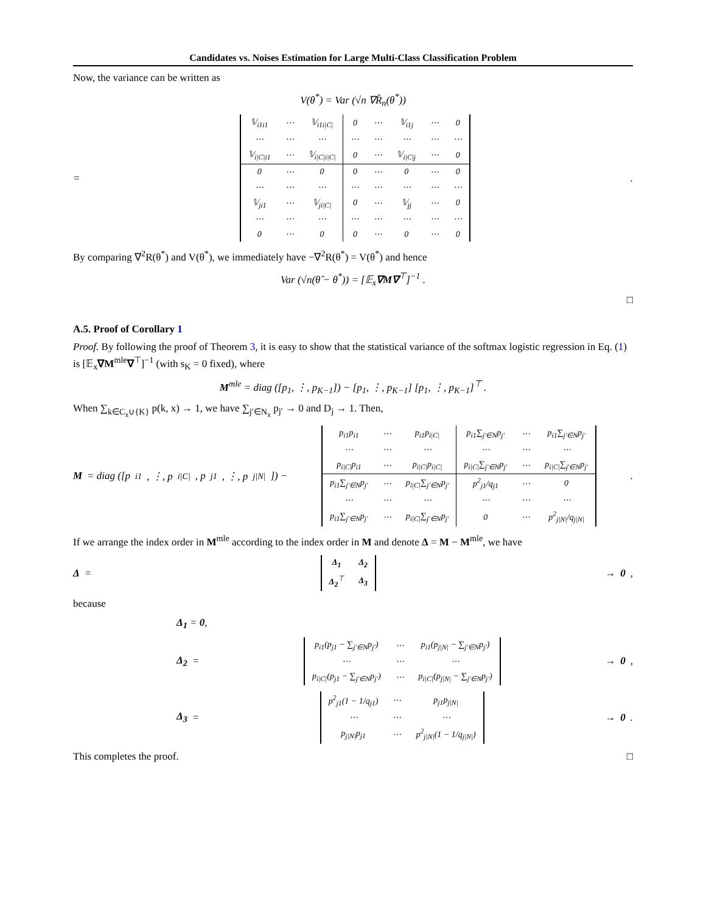Candidates vs. Noises Estimation for Large Multi-Class Classification Problem
Now, the variance can be written as
V(θ<sup>*</sup>) = Var (√n ∇R̂<sub>n</sub>(θ<sup>*</sup>))
=
| 𝕍<sub>i1i1</sub> | ⋯ | 𝕍<sub>i1i/C/</sub> | 0 | ⋯ | 𝕍<sub>i1j</sub> | ⋯ | 0 |
| ⋯ | ⋯ | ⋯ | ⋯ | ⋯ | ⋯ | ⋯ | ⋯ |
| 𝕍<sub>i/C/i1</sub> | ⋯ | 𝕍<sub>i/C/i/C/</sub> | 0 | ⋯ | 𝕍<sub>i/C/j</sub> | ⋯ | 0 |
| 0 | ⋯ | 0 | 0 | ⋯ | 0 | ⋯ | 0 |
| ⋯ | ⋯ | ⋯ | ⋯ | ⋯ | ⋯ | ⋯ | ⋯ |
| 𝕍<sub>ji1</sub> | ⋯ | 𝕍<sub>ji/C/</sub> | 0 | ⋯ | 𝕍<sub>jj</sub> | ⋯ | 0 |
| ⋯ | ⋯ | ⋯ | ⋯ | ⋯ | ⋯ | ⋯ | ⋯ |
| 0 | ⋯ | 0 | 0 | ⋯ | 0 | ⋯ | 0 |
.
By comparing ∇<sup>2</sup>R(θ<sup>*</sup>) and V(θ<sup>*</sup>), we immediately have −∇<sup>2</sup>R(θ<sup>*</sup>) = V(θ<sup>*</sup>) and hence
Var (√n(θ̂ − θ<sup>*</sup>)) = [𝔼<sub>x</sub>∇M∇<sup>⊤</sup>]<sup>−1</sup> .
□
A.5. Proof of Corollary 1
Proof. By following the proof of Theorem 3, it is easy to show that the statistical variance of the softmax logistic regression in Eq. (1) is [𝔼<sub>x</sub>∇M<sup>mle</sup>∇<sup>⊤</sup>]<sup>−1</sup> (with s<sub>K</sub> = 0 fixed), where
M<sup>mle</sup> = diag ([p<sub>1</sub>, ⋮, p<sub>K−1</sub>]) − [p<sub>1</sub>, ⋮, p<sub>K−1</sub>] [p<sub>1</sub>, ⋮, p<sub>K−1</sub>]<sup>⊤</sup> .
When ∑<sub>k∈C<sub>x</sub>∪{K}</sub> p(k, x) → 1, we have ∑<sub>j′∈N<sub>x</sub></sub> p<sub>j′</sub> → 0 and D<sub>j</sub> → 1. Then,
M = diag ([p<sub>i1</sub>, ⋮, p<sub>i|C|</sub>, p<sub>j1</sub>, ⋮, p<sub>j|N|</sub>]) −
| p<sub>i1</sub>p<sub>i1</sub> | ⋯ | p<sub>i1</sub>p<sub>i/C/</sub> | p<sub>i1</sub>∑<sub>j′∈N</sub>p<sub>j′</sub> | ⋯ | p<sub>i1</sub>∑<sub>j′∈N</sub>p<sub>j′</sub> |
| ⋯ | ⋯ | ⋯ | ⋯ | ⋯ | ⋯ |
| p<sub>i/C/</sub>p<sub>i1</sub> | ⋯ | p<sub>i/C/</sub>p<sub>i/C/</sub> | p<sub>i/C/</sub>∑<sub>j′∈N</sub>p<sub>j′</sub> | ⋯ | p<sub>i/C/</sub>∑<sub>j′∈N</sub>p<sub>j′</sub> |
| p<sub>i1</sub>∑<sub>j′∈N</sub>p<sub>j′</sub> | ⋯ | p<sub>i/C/</sub>∑<sub>j′∈N</sub>p<sub>j′</sub> | p<sup>2</sup><sub>j1</sub>/q<sub>j1</sub> | ⋯ | 0 |
| ⋯ | ⋯ | ⋯ | ⋯ | ⋯ | ⋯ |
| p<sub>i1</sub>∑<sub>j′∈N</sub>p<sub>j′</sub> | ⋯ | p<sub>i/C/</sub>∑<sub>j′∈N</sub>p<sub>j′</sub> | 0 | ⋯ | p<sup>2</sup><sub>j/N/</sub>/q<sub>j/N/</sub> |
.
If we arrange the index order in M<sup>mle</sup> according to the index order in M and denote Δ = M − M<sup>mle</sup>, we have
Δ =
| Δ<sub>1</sub> | Δ<sub>2</sub> |
| Δ<sub>2</sub><sup>⊤</sup> | Δ<sub>3</sub> |
→ 0,
because
Δ<sub>1</sub> = 0,
Δ<sub>2</sub> =
| p<sub>i1</sub>(p<sub>j1</sub> − ∑<sub>j′∈N</sub>p<sub>j′</sub>) | ⋯ | p<sub>i1</sub>(p<sub>j/N/</sub> − ∑<sub>j′∈N</sub>p<sub>j′</sub>) |
| ⋯ | ⋯ | ⋯ |
| p<sub>i/C/</sub>(p<sub>j1</sub> − ∑<sub>j′∈N</sub>p<sub>j′</sub>) | ⋯ | p<sub>i/C/</sub>(p<sub>j/N/</sub> − ∑<sub>j′∈N</sub>p<sub>j′</sub>) |
→ 0,
Δ<sub>3</sub> =
| p<sup>2</sup><sub>j1</sub>(1 − 1/q<sub>j1</sub>) | ⋯ | p<sub>j1</sub>p<sub>j/N/</sub> |
| ⋯ | ⋯ | ⋯ |
| p<sub>j/N/</sub>p<sub>j1</sub> | ⋯ | p<sup>2</sup><sub>j/N/</sub>(1 − 1/q<sub>j/N/</sub>) |
→ 0.
This completes the proof. □